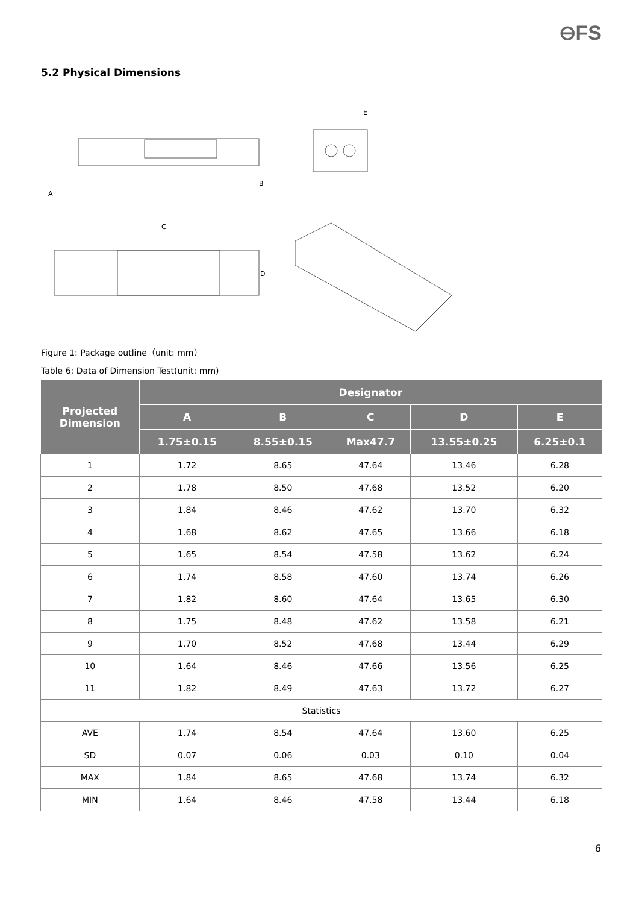⊖FS
5.2 Physical Dimensions
A
B
C
D
E
Figure 1: Package outline（unit: mm）
Table 6: Data of Dimension Test(unit: mm)
| Projected Dimension | Designator | | | | |
| --- | --- | --- | --- | --- | --- |
| | A | B | C | D | E |
| | 1.75±0.15 | 8.55±0.15 | Max47.7 | 13.55±0.25 | 6.25±0.1 |
| 1 | 1.72 | 8.65 | 47.64 | 13.46 | 6.28 |
| 2 | 1.78 | 8.50 | 47.68 | 13.52 | 6.20 |
| 3 | 1.84 | 8.46 | 47.62 | 13.70 | 6.32 |
| 4 | 1.68 | 8.62 | 47.65 | 13.66 | 6.18 |
| 5 | 1.65 | 8.54 | 47.58 | 13.62 | 6.24 |
| 6 | 1.74 | 8.58 | 47.60 | 13.74 | 6.26 |
| 7 | 1.82 | 8.60 | 47.64 | 13.65 | 6.30 |
| 8 | 1.75 | 8.48 | 47.62 | 13.58 | 6.21 |
| 9 | 1.70 | 8.52 | 47.68 | 13.44 | 6.29 |
| 10 | 1.64 | 8.46 | 47.66 | 13.56 | 6.25 |
| 11 | 1.82 | 8.49 | 47.63 | 13.72 | 6.27 |
| Statistics | | | | | |
| AVE | 1.74 | 8.54 | 47.64 | 13.60 | 6.25 |
| SD | 0.07 | 0.06 | 0.03 | 0.10 | 0.04 |
| MAX | 1.84 | 8.65 | 47.68 | 13.74 | 6.32 |
| MIN | 1.64 | 8.46 | 47.58 | 13.44 | 6.18 |
6